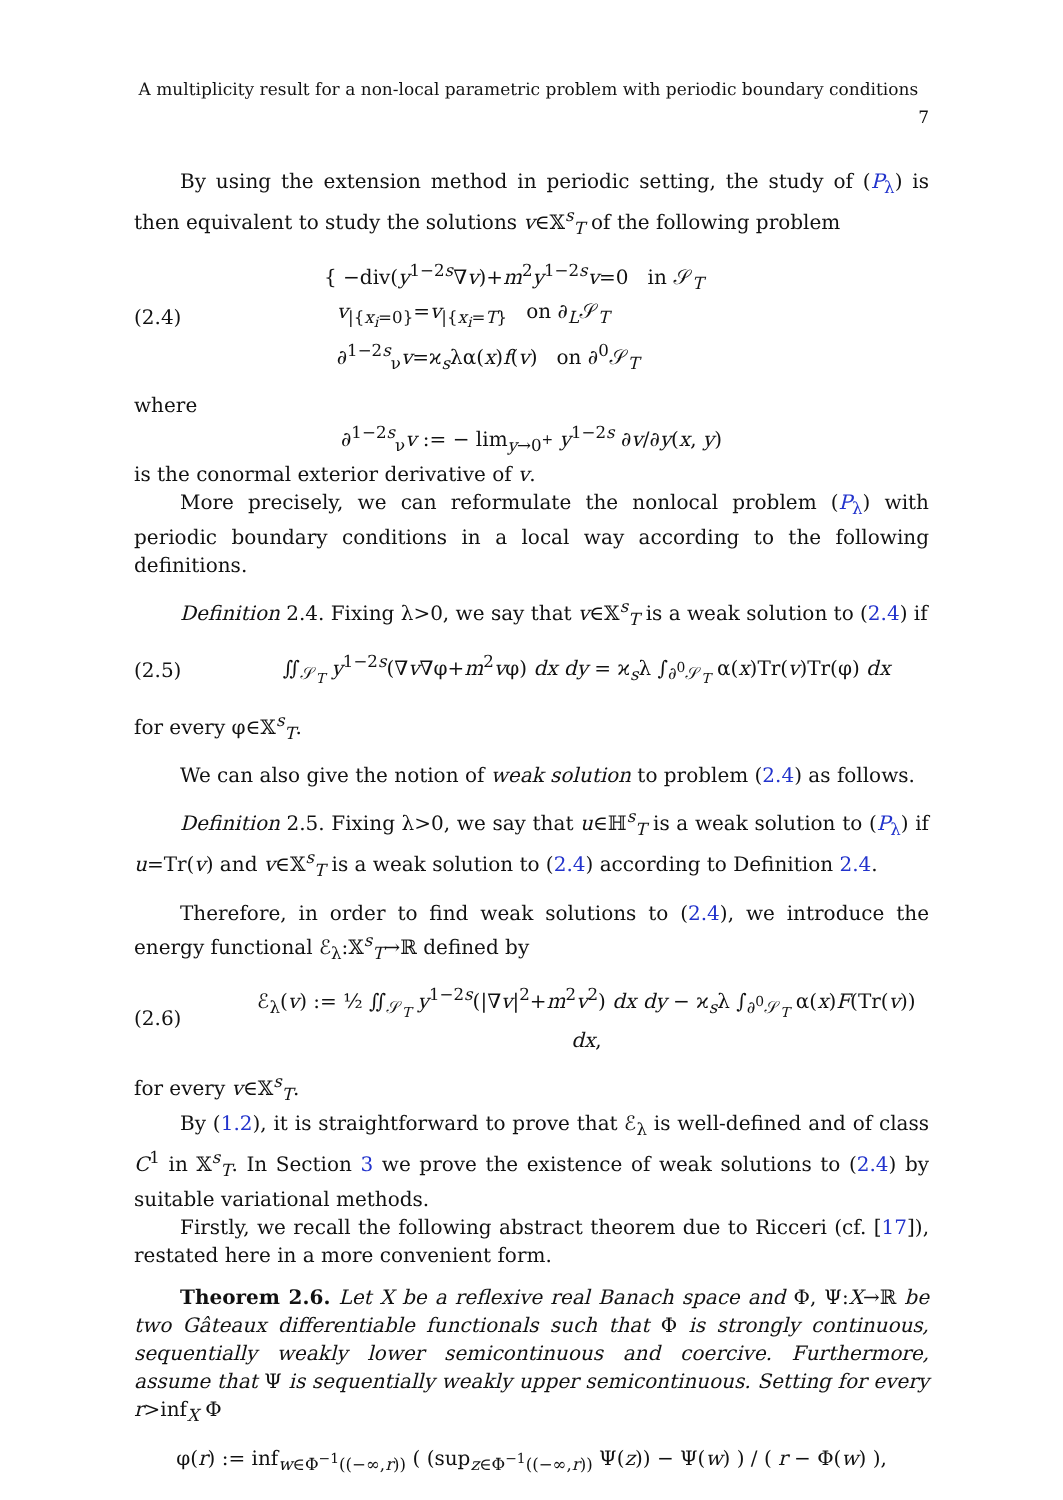A multiplicity result for a non-local parametric problem with periodic boundary conditions 7
By using the extension method in periodic setting, the study of (P<sub>λ</sub>) is then equivalent to study the solutions v∈𝕏<sup>s</sup><sub>T</sub> of the following problem
(2.4)
{ −div(y<sup>1−2s</sup>∇v)+m<sup>2</sup>y<sup>1−2s</sup>v=0 in 𝒮<sub>T</sub>
v<sub>|{x<sub>i</sub>=0}</sub>=v<sub>|{x<sub>i</sub>=T}</sub> on ∂<sub>L</sub>𝒮<sub>T</sub>
∂<sup>1−2s</sup><sub>ν</sub>v=ϰ<sub>s</sub>λα(x)f(v) on ∂<sup>0</sup>𝒮<sub>T</sub>
where
∂<sup>1−2s</sup><sub>ν</sub>v := − lim<sub>y→0<sup>+</sup></sub> y<sup>1−2s</sup> ∂v/∂y(x, y)
is the conormal exterior derivative of v.
More precisely, we can reformulate the nonlocal problem (P<sub>λ</sub>) with periodic boundary conditions in a local way according to the following definitions.
Definition 2.4. Fixing λ>0, we say that v∈𝕏<sup>s</sup><sub>T</sub> is a weak solution to (2.4) if
(2.5)
∬<sub>𝒮<sub>T</sub></sub> y<sup>1−2s</sup>(∇v∇φ+m<sup>2</sup>vφ) dx dy = ϰ<sub>s</sub>λ ∫<sub>∂<sup>0</sup>𝒮<sub>T</sub></sub> α(x)Tr(v)Tr(φ) dx
for every φ∈𝕏<sup>s</sup><sub>T</sub>.
We can also give the notion of weak solution to problem (2.4) as follows.
Definition 2.5. Fixing λ>0, we say that u∈ℍ<sup>s</sup><sub>T</sub> is a weak solution to (P<sub>λ</sub>) if u=Tr(v) and v∈𝕏<sup>s</sup><sub>T</sub> is a weak solution to (2.4) according to Definition 2.4.
Therefore, in order to find weak solutions to (2.4), we introduce the energy functional ℰ<sub>λ</sub>:𝕏<sup>s</sup><sub>T</sub>→ℝ defined by
(2.6)
ℰ<sub>λ</sub>(v) := ½ ∬<sub>𝒮<sub>T</sub></sub> y<sup>1−2s</sup>(|∇v|<sup>2</sup>+m<sup>2</sup>v<sup>2</sup>) dx dy − ϰ<sub>s</sub>λ ∫<sub>∂<sup>0</sup>𝒮<sub>T</sub></sub> α(x)F(Tr(v)) dx,
for every v∈𝕏<sup>s</sup><sub>T</sub>.
By (1.2), it is straightforward to prove that ℰ<sub>λ</sub> is well-defined and of class C<sup>1</sup> in 𝕏<sup>s</sup><sub>T</sub>. In Section 3 we prove the existence of weak solutions to (2.4) by suitable variational methods.
Firstly, we recall the following abstract theorem due to Ricceri (cf. [17]), restated here in a more convenient form.
Theorem 2.6. Let X be a reflexive real Banach space and Φ, Ψ:X→ℝ be two Gâteaux differentiable functionals such that Φ is strongly continuous, sequentially weakly lower semicontinuous and coercive. Furthermore, assume that Ψ is sequentially weakly upper semicontinuous. Setting for every r>inf<sub>X</sub> Φ
φ(r) := inf<sub>w∈Φ<sup>−1</sup>((−∞,r))</sub> ( (sup<sub>z∈Φ<sup>−1</sup>((−∞,r))</sub> Ψ(z)) − Ψ(w) ) / ( r − Φ(w) ),